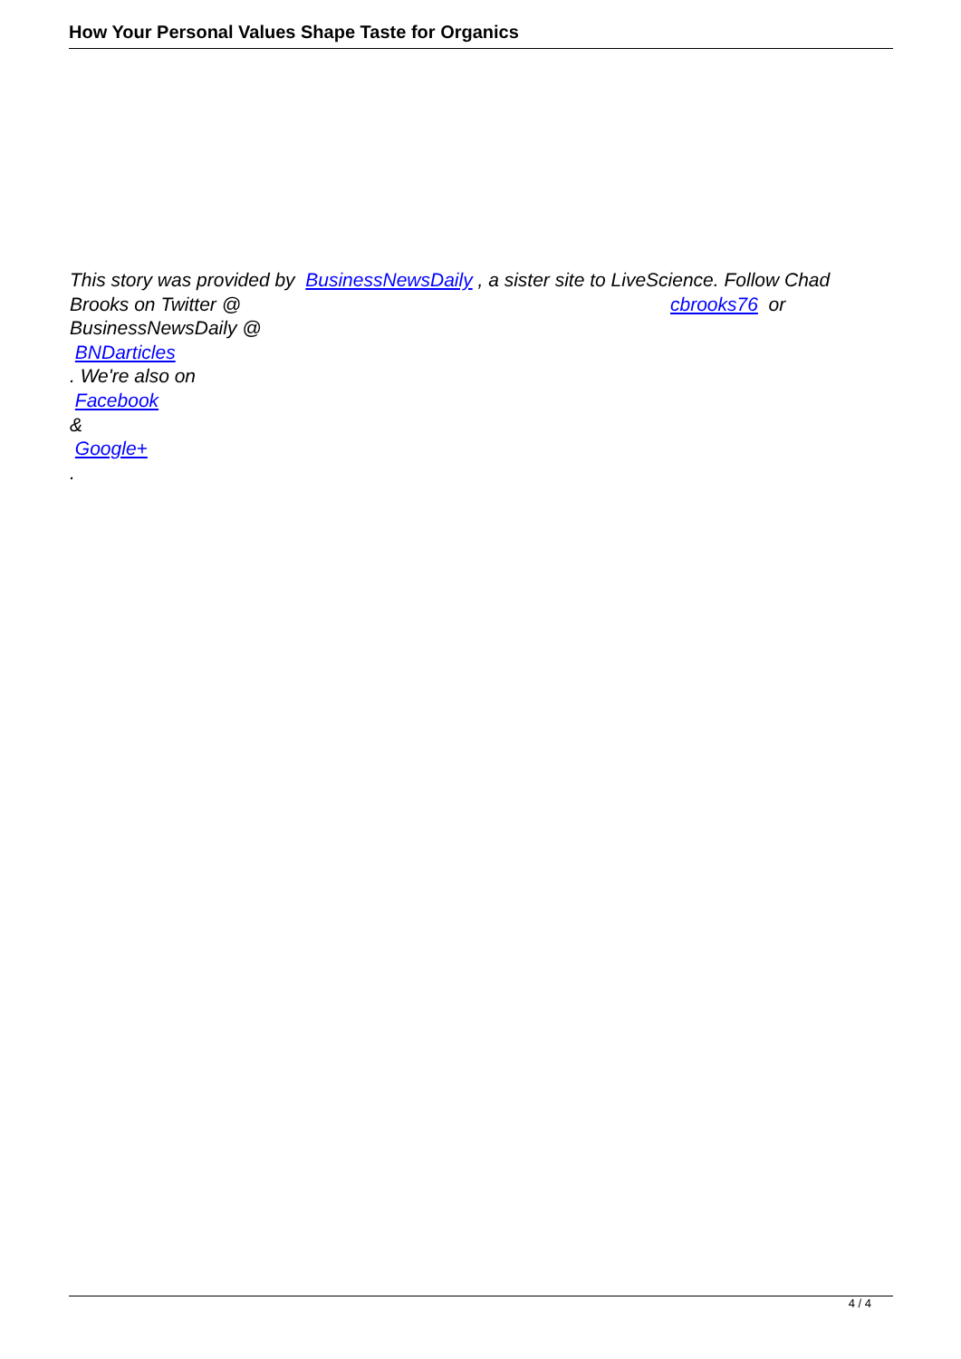How Your Personal Values Shape Taste for Organics
This story was provided by BusinessNewsDaily , a sister site to LiveScience. Follow Chad
Brooks on Twitter @ cbrooks76 or
BusinessNewsDaily @
BNDarticles
. We're also on
Facebook
&
Google+
.
4 / 4